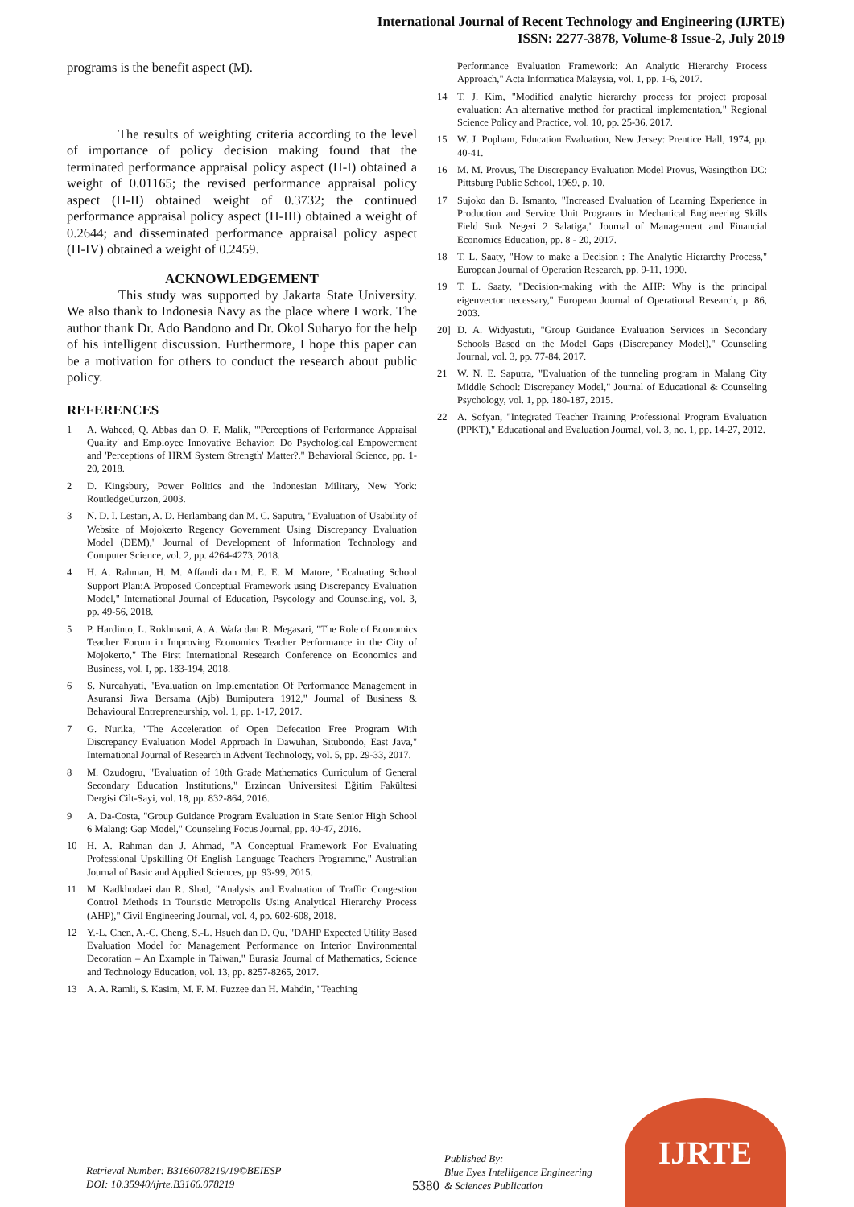International Journal of Recent Technology and Engineering (IJRTE)
ISSN: 2277-3878, Volume-8 Issue-2, July 2019
programs is the benefit aspect (M).
The results of weighting criteria according to the level of importance of policy decision making found that the terminated performance appraisal policy aspect (H-I) obtained a weight of 0.01165; the revised performance appraisal policy aspect (H-II) obtained weight of 0.3732; the continued performance appraisal policy aspect (H-III) obtained a weight of 0.2644; and disseminated performance appraisal policy aspect (H-IV) obtained a weight of 0.2459.
ACKNOWLEDGEMENT
This study was supported by Jakarta State University. We also thank to Indonesia Navy as the place where I work. The author thank Dr. Ado Bandono and Dr. Okol Suharyo for the help of his intelligent discussion. Furthermore, I hope this paper can be a motivation for others to conduct the research about public policy.
REFERENCES
1 A. Waheed, Q. Abbas dan O. F. Malik, "'Perceptions of Performance Appraisal Quality' and Employee Innovative Behavior: Do Psychological Empowerment and 'Perceptions of HRM System Strength' Matter?," Behavioral Science, pp. 1-20, 2018.
2 D. Kingsbury, Power Politics and the Indonesian Military, New York: RoutledgeCurzon, 2003.
3 N. D. I. Lestari, A. D. Herlambang dan M. C. Saputra, "Evaluation of Usability of Website of Mojokerto Regency Government Using Discrepancy Evaluation Model (DEM)," Journal of Development of Information Technology and Computer Science, vol. 2, pp. 4264-4273, 2018.
4 H. A. Rahman, H. M. Affandi dan M. E. E. M. Matore, "Ecaluating School Support Plan:A Proposed Conceptual Framework using Discrepancy Evaluation Model," International Journal of Education, Psycology and Counseling, vol. 3, pp. 49-56, 2018.
5 P. Hardinto, L. Rokhmani, A. A. Wafa dan R. Megasari, "The Role of Economics Teacher Forum in Improving Economics Teacher Performance in the City of Mojokerto," The First International Research Conference on Economics and Business, vol. I, pp. 183-194, 2018.
6 S. Nurcahyati, "Evaluation on Implementation Of Performance Management in Asuransi Jiwa Bersama (Ajb) Bumiputera 1912," Journal of Business & Behavioural Entrepreneurship, vol. 1, pp. 1-17, 2017.
7 G. Nurika, "The Acceleration of Open Defecation Free Program With Discrepancy Evaluation Model Approach In Dawuhan, Situbondo, East Java," International Journal of Research in Advent Technology, vol. 5, pp. 29-33, 2017.
8 M. Ozudogru, "Evaluation of 10th Grade Mathematics Curriculum of General Secondary Education Institutions," Erzincan Üniversitesi Eğitim Fakültesi Dergisi Cilt-Sayi, vol. 18, pp. 832-864, 2016.
9 A. Da-Costa, "Group Guidance Program Evaluation in State Senior High School 6 Malang: Gap Model," Counseling Focus Journal, pp. 40-47, 2016.
10 H. A. Rahman dan J. Ahmad, "A Conceptual Framework For Evaluating Professional Upskilling Of English Language Teachers Programme," Australian Journal of Basic and Applied Sciences, pp. 93-99, 2015.
11 M. Kadkhodaei dan R. Shad, "Analysis and Evaluation of Traffic Congestion Control Methods in Touristic Metropolis Using Analytical Hierarchy Process (AHP)," Civil Engineering Journal, vol. 4, pp. 602-608, 2018.
12 Y.-L. Chen, A.-C. Cheng, S.-L. Hsueh dan D. Qu, "DAHP Expected Utility Based Evaluation Model for Management Performance on Interior Environmental Decoration – An Example in Taiwan," Eurasia Journal of Mathematics, Science and Technology Education, vol. 13, pp. 8257-8265, 2017.
13 A. A. Ramli, S. Kasim, M. F. M. Fuzzee dan H. Mahdin, "Teaching
Performance Evaluation Framework: An Analytic Hierarchy Process Approach," Acta Informatica Malaysia, vol. 1, pp. 1-6, 2017.
14 T. J. Kim, "Modified analytic hierarchy process for project proposal evaluation: An alternative method for practical implementation," Regional Science Policy and Practice, vol. 10, pp. 25-36, 2017.
15 W. J. Popham, Education Evaluation, New Jersey: Prentice Hall, 1974, pp. 40-41.
16 M. M. Provus, The Discrepancy Evaluation Model Provus, Wasingthon DC: Pittsburg Public School, 1969, p. 10.
17 Sujoko dan B. Ismanto, "Increased Evaluation of Learning Experience in Production and Service Unit Programs in Mechanical Engineering Skills Field Smk Negeri 2 Salatiga," Journal of Management and Financial Economics Education, pp. 8 - 20, 2017.
18 T. L. Saaty, "How to make a Decision : The Analytic Hierarchy Process," European Journal of Operation Research, pp. 9-11, 1990.
19 T. L. Saaty, "Decision-making with the AHP: Why is the principal eigenvector necessary," European Journal of Operational Research, p. 86, 2003.
20] D. A. Widyastuti, "Group Guidance Evaluation Services in Secondary Schools Based on the Model Gaps (Discrepancy Model)," Counseling Journal, vol. 3, pp. 77-84, 2017.
21 W. N. E. Saputra, "Evaluation of the tunneling program in Malang City Middle School: Discrepancy Model," Journal of Educational & Counseling Psychology, vol. 1, pp. 180-187, 2015.
22 A. Sofyan, "Integrated Teacher Training Professional Program Evaluation (PPKT)," Educational and Evaluation Journal, vol. 3, no. 1, pp. 14-27, 2012.
Retrieval Number: B3166078219/19©BEIESP
DOI: 10.35940/ijrte.B3166.078219
5380 Published By:
Blue Eyes Intelligence Engineering
& Sciences Publication
IJRTE